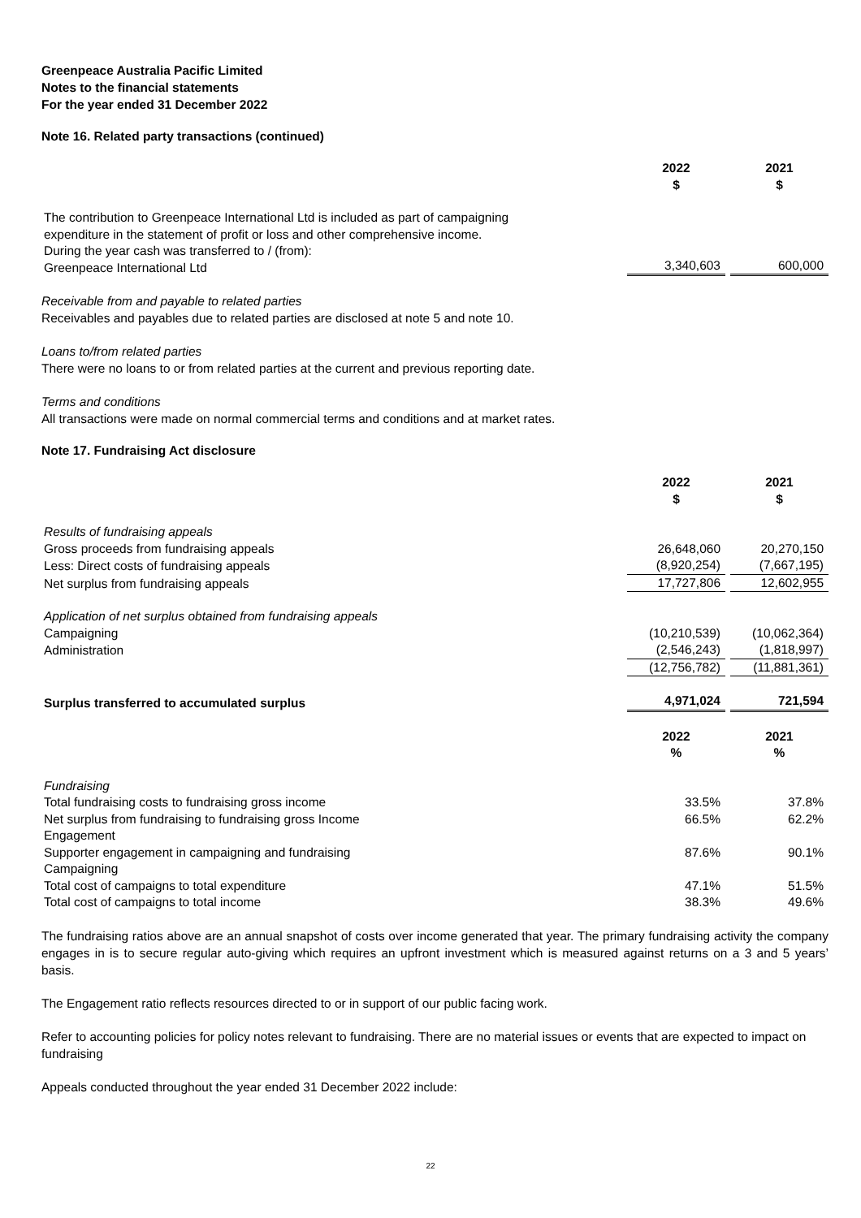Greenpeace Australia Pacific Limited
Notes to the financial statements
For the year ended 31 December 2022
Note 16. Related party transactions (continued)
| | 2022 $ | | 2021 $ |
| The contribution to Greenpeace International Ltd is included as part of campaigning expenditure in the statement of profit or loss and other comprehensive income. During the year cash was transferred to / (from): Greenpeace International Ltd | 3,340,603 | | 600,000 |
Receivable from and payable to related parties
Receivables and payables due to related parties are disclosed at note 5 and note 10.
Loans to/from related parties
There were no loans to or from related parties at the current and previous reporting date.
Terms and conditions
All transactions were made on normal commercial terms and conditions and at market rates.
Note 17. Fundraising Act disclosure
| | 2022 $ | | 2021 $ |
| Results of fundraising appeals | | | |
| Gross proceeds from fundraising appeals | 26,648,060 | | 20,270,150 |
| Less: Direct costs of fundraising appeals | (8,920,254) | | (7,667,195) |
| Net surplus from fundraising appeals | 17,727,806 | | 12,602,955 |
| Application of net surplus obtained from fundraising appeals | | | |
| Campaigning | (10,210,539) | | (10,062,364) |
| Administration | (2,546,243) | | (1,818,997) |
| | (12,756,782) | | (11,881,361) |
| Surplus transferred to accumulated surplus | 4,971,024 | | 721,594 |
| | 2022 % | | 2021 % |
| Fundraising | | | |
| Total fundraising costs to fundraising gross income | 33.5% | | 37.8% |
| Net surplus from fundraising to fundraising gross Income | 66.5% | | 62.2% |
| Engagement | | | |
| Supporter engagement in campaigning and fundraising | 87.6% | | 90.1% |
| Campaigning | | | |
| Total cost of campaigns to total expenditure | 47.1% | | 51.5% |
| Total cost of campaigns to total income | 38.3% | | 49.6% |
The fundraising ratios above are an annual snapshot of costs over income generated that year. The primary fundraising activity the company engages in is to secure regular auto-giving which requires an upfront investment which is measured against returns on a 3 and 5 years’ basis.
The Engagement ratio reflects resources directed to or in support of our public facing work.
Refer to accounting policies for policy notes relevant to fundraising. There are no material issues or events that are expected to impact on fundraising
Appeals conducted throughout the year ended 31 December 2022 include:
22